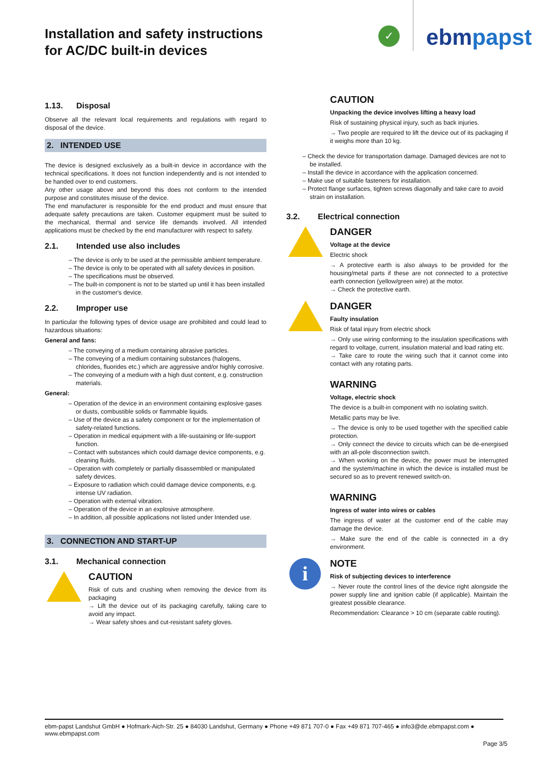Installation and safety instructions
for AC/DC built-in devices
✓ ebmpapst
1.13. Disposal
Observe all the relevant local requirements and regulations with regard to disposal of the device.
2. INTENDED USE
The device is designed exclusively as a built-in device in accordance with the technical specifications. It does not function independently and is not intended to be handed over to end customers.
Any other usage above and beyond this does not conform to the intended purpose and constitutes misuse of the device.
The end manufacturer is responsible for the end product and must ensure that adequate safety precautions are taken. Customer equipment must be suited to the mechanical, thermal and service life demands involved. All intended applications must be checked by the end manufacturer with respect to safety.
2.1. Intended use also includes
– The device is only to be used at the permissible ambient temperature.
– The device is only to be operated with all safety devices in position.
– The specifications must be observed.
– The built-in component is not to be started up until it has been installed in the customer's device.
2.2. Improper use
In particular the following types of device usage are prohibited and could lead to hazardous situations:
General and fans:
– The conveying of a medium containing abrasive particles.
– The conveying of a medium containing substances (halogens, chlorides, fluorides etc.) which are aggressive and/or highly corrosive.
– The conveying of a medium with a high dust content, e.g. construction materials.
General:
– Operation of the device in an environment containing explosive gases or dusts, combustible solids or flammable liquids.
– Use of the device as a safety component or for the implementation of safety-related functions.
– Operation in medical equipment with a life-sustaining or life-support function.
– Contact with substances which could damage device components, e.g. cleaning fluids.
– Operation with completely or partially disassembled or manipulated safety devices.
– Exposure to radiation which could damage device components, e.g. intense UV radiation.
– Operation with external vibration.
– Operation of the device in an explosive atmosphere.
– In addition, all possible applications not listed under Intended use.
3. CONNECTION AND START-UP
3.1. Mechanical connection
CAUTION
Risk of cuts and crushing when removing the device from its packaging
→ Lift the device out of its packaging carefully, taking care to avoid any impact.
→ Wear safety shoes and cut-resistant safety gloves.
CAUTION
Unpacking the device involves lifting a heavy load
Risk of sustaining physical injury, such as back injuries.
→ Two people are required to lift the device out of its packaging if it weighs more than 10 kg.
– Check the device for transportation damage. Damaged devices are not to be installed.
– Install the device in accordance with the application concerned.
– Make use of suitable fasteners for installation.
– Protect flange surfaces, tighten screws diagonally and take care to avoid strain on installation.
3.2. Electrical connection
DANGER
Voltage at the device
Electric shock
→ A protective earth is also always to be provided for the housing/metal parts if these are not connected to a protective earth connection (yellow/green wire) at the motor.
→ Check the protective earth.
DANGER
Faulty insulation
Risk of fatal injury from electric shock
→ Only use wiring conforming to the insulation specifications with regard to voltage, current, insulation material and load rating etc.
→ Take care to route the wiring such that it cannot come into contact with any rotating parts.
WARNING
Voltage, electric shock
The device is a built-in component with no isolating switch.
Metallic parts may be live.
→ The device is only to be used together with the specified cable protection.
→ Only connect the device to circuits which can be de-energised with an all-pole disconnection switch.
→ When working on the device, the power must be interrupted and the system/machine in which the device is installed must be secured so as to prevent renewed switch-on.
WARNING
Ingress of water into wires or cables
The ingress of water at the customer end of the cable may damage the device.
→ Make sure the end of the cable is connected in a dry environment.
i
NOTE
Risk of subjecting devices to interference
→ Never route the control lines of the device right alongside the power supply line and ignition cable (if applicable). Maintain the greatest possible clearance.
Recommendation: Clearance > 10 cm (separate cable routing).
ebm-papst Landshut GmbH ● Hofmark-Aich-Str. 25 ● 84030 Landshut, Germany ● Phone +49 871 707-0 ● Fax +49 871 707-465 ● info3@de.ebmpapst.com ● www.ebmpapst.com
Page 3/5